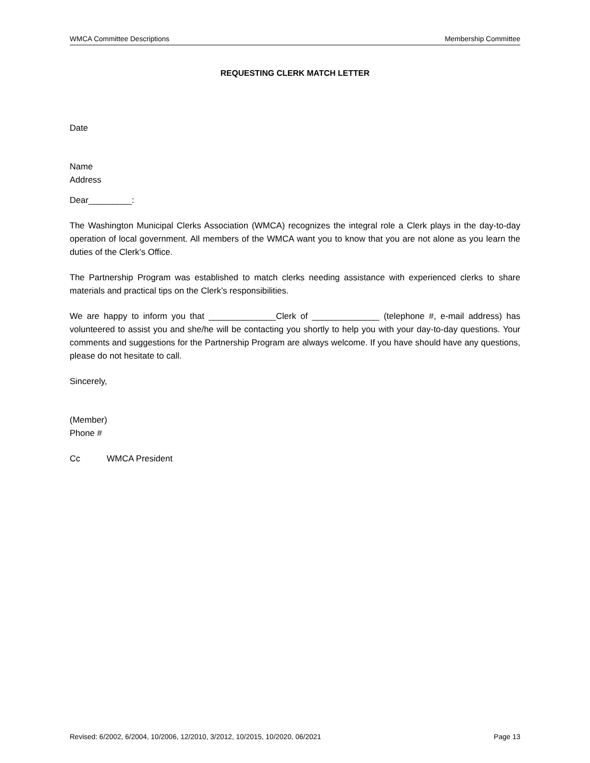WMCA Committee Descriptions Membership Committee
REQUESTING CLERK MATCH LETTER
Date
Name
Address
Dear_________:
The Washington Municipal Clerks Association (WMCA) recognizes the integral role a Clerk plays in the day-to-day operation of local government. All members of the WMCA want you to know that you are not alone as you learn the duties of the Clerk’s Office.
The Partnership Program was established to match clerks needing assistance with experienced clerks to share materials and practical tips on the Clerk’s responsibilities.
We are happy to inform you that ______________Clerk of ______________ (telephone #, e-mail address) has volunteered to assist you and she/he will be contacting you shortly to help you with your day-to-day questions. Your comments and suggestions for the Partnership Program are always welcome. If you have should have any questions, please do not hesitate to call.
Sincerely,
(Member)
Phone #
Cc WMCA President
Revised: 6/2002, 6/2004, 10/2006, 12/2010, 3/2012, 10/2015, 10/2020, 06/2021 Page 13